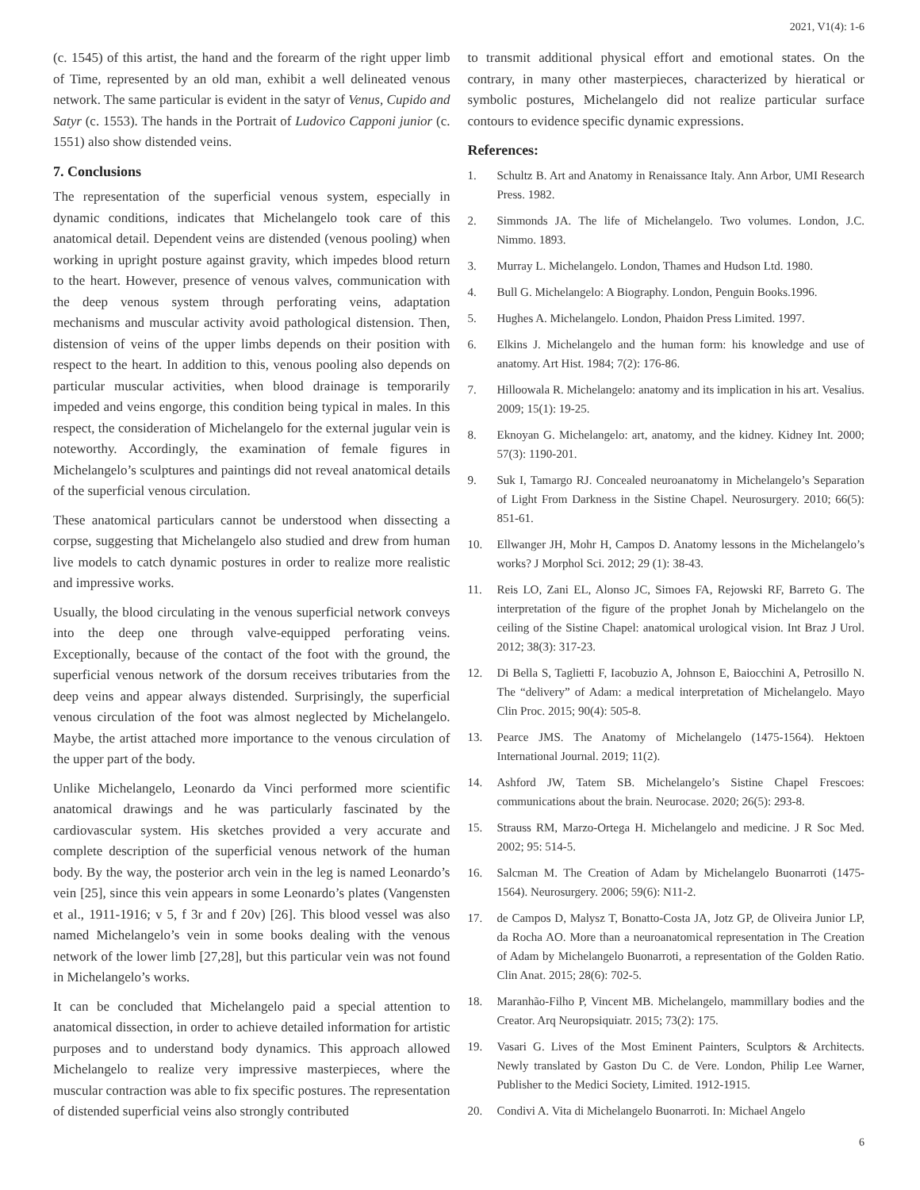2021, V1(4): 1-6
(c. 1545) of this artist, the hand and the forearm of the right upper limb of Time, represented by an old man, exhibit a well delineated venous network. The same particular is evident in the satyr of Venus, Cupido and Satyr (c. 1553). The hands in the Portrait of Ludovico Capponi junior (c. 1551) also show distended veins.
7. Conclusions
The representation of the superficial venous system, especially in dynamic conditions, indicates that Michelangelo took care of this anatomical detail. Dependent veins are distended (venous pooling) when working in upright posture against gravity, which impedes blood return to the heart. However, presence of venous valves, communication with the deep venous system through perforating veins, adaptation mechanisms and muscular activity avoid pathological distension. Then, distension of veins of the upper limbs depends on their position with respect to the heart. In addition to this, venous pooling also depends on particular muscular activities, when blood drainage is temporarily impeded and veins engorge, this condition being typical in males. In this respect, the consideration of Michelangelo for the external jugular vein is noteworthy. Accordingly, the examination of female figures in Michelangelo’s sculptures and paintings did not reveal anatomical details of the superficial venous circulation.
These anatomical particulars cannot be understood when dissecting a corpse, suggesting that Michelangelo also studied and drew from human live models to catch dynamic postures in order to realize more realistic and impressive works.
Usually, the blood circulating in the venous superficial network conveys into the deep one through valve-equipped perforating veins. Exceptionally, because of the contact of the foot with the ground, the superficial venous network of the dorsum receives tributaries from the deep veins and appear always distended. Surprisingly, the superficial venous circulation of the foot was almost neglected by Michelangelo. Maybe, the artist attached more importance to the venous circulation of the upper part of the body.
Unlike Michelangelo, Leonardo da Vinci performed more scientific anatomical drawings and he was particularly fascinated by the cardiovascular system. His sketches provided a very accurate and complete description of the superficial venous network of the human body. By the way, the posterior arch vein in the leg is named Leonardo’s vein [25], since this vein appears in some Leonardo’s plates (Vangensten et al., 1911-1916; v 5, f 3r and f 20v) [26]. This blood vessel was also named Michelangelo’s vein in some books dealing with the venous network of the lower limb [27,28], but this particular vein was not found in Michelangelo’s works.
It can be concluded that Michelangelo paid a special attention to anatomical dissection, in order to achieve detailed information for artistic purposes and to understand body dynamics. This approach allowed Michelangelo to realize very impressive masterpieces, where the muscular contraction was able to fix specific postures. The representation of distended superficial veins also strongly contributed
to transmit additional physical effort and emotional states. On the contrary, in many other masterpieces, characterized by hieratical or symbolic postures, Michelangelo did not realize particular surface contours to evidence specific dynamic expressions.
References:
1. Schultz B. Art and Anatomy in Renaissance Italy. Ann Arbor, UMI Research Press. 1982.
2. Simmonds JA. The life of Michelangelo. Two volumes. London, J.C. Nimmo. 1893.
3. Murray L. Michelangelo. London, Thames and Hudson Ltd. 1980.
4. Bull G. Michelangelo: A Biography. London, Penguin Books.1996.
5. Hughes A. Michelangelo. London, Phaidon Press Limited. 1997.
6. Elkins J. Michelangelo and the human form: his knowledge and use of anatomy. Art Hist. 1984; 7(2): 176-86.
7. Hilloowala R. Michelangelo: anatomy and its implication in his art. Vesalius. 2009; 15(1): 19-25.
8. Eknoyan G. Michelangelo: art, anatomy, and the kidney. Kidney Int. 2000; 57(3): 1190-201.
9. Suk I, Tamargo RJ. Concealed neuroanatomy in Michelangelo’s Separation of Light From Darkness in the Sistine Chapel. Neurosurgery. 2010; 66(5): 851-61.
10. Ellwanger JH, Mohr H, Campos D. Anatomy lessons in the Michelangelo’s works? J Morphol Sci. 2012; 29 (1): 38-43.
11. Reis LO, Zani EL, Alonso JC, Simoes FA, Rejowski RF, Barreto G. The interpretation of the figure of the prophet Jonah by Michelangelo on the ceiling of the Sistine Chapel: anatomical urological vision. Int Braz J Urol. 2012; 38(3): 317-23.
12. Di Bella S, Taglietti F, Iacobuzio A, Johnson E, Baiocchini A, Petrosillo N. The “delivery” of Adam: a medical interpretation of Michelangelo. Mayo Clin Proc. 2015; 90(4): 505-8.
13. Pearce JMS. The Anatomy of Michelangelo (1475-1564). Hektoen International Journal. 2019; 11(2).
14. Ashford JW, Tatem SB. Michelangelo’s Sistine Chapel Frescoes: communications about the brain. Neurocase. 2020; 26(5): 293-8.
15. Strauss RM, Marzo-Ortega H. Michelangelo and medicine. J R Soc Med. 2002; 95: 514-5.
16. Salcman M. The Creation of Adam by Michelangelo Buonarroti (1475-1564). Neurosurgery. 2006; 59(6): N11-2.
17. de Campos D, Malysz T, Bonatto-Costa JA, Jotz GP, de Oliveira Junior LP, da Rocha AO. More than a neuroanatomical representation in The Creation of Adam by Michelangelo Buonarroti, a representation of the Golden Ratio. Clin Anat. 2015; 28(6): 702-5.
18. Maranhão-Filho P, Vincent MB. Michelangelo, mammillary bodies and the Creator. Arq Neuropsiquiatr. 2015; 73(2): 175.
19. Vasari G. Lives of the Most Eminent Painters, Sculptors & Architects. Newly translated by Gaston Du C. de Vere. London, Philip Lee Warner, Publisher to the Medici Society, Limited. 1912-1915.
20. Condivi A. Vita di Michelangelo Buonarroti. In: Michael Angelo
6